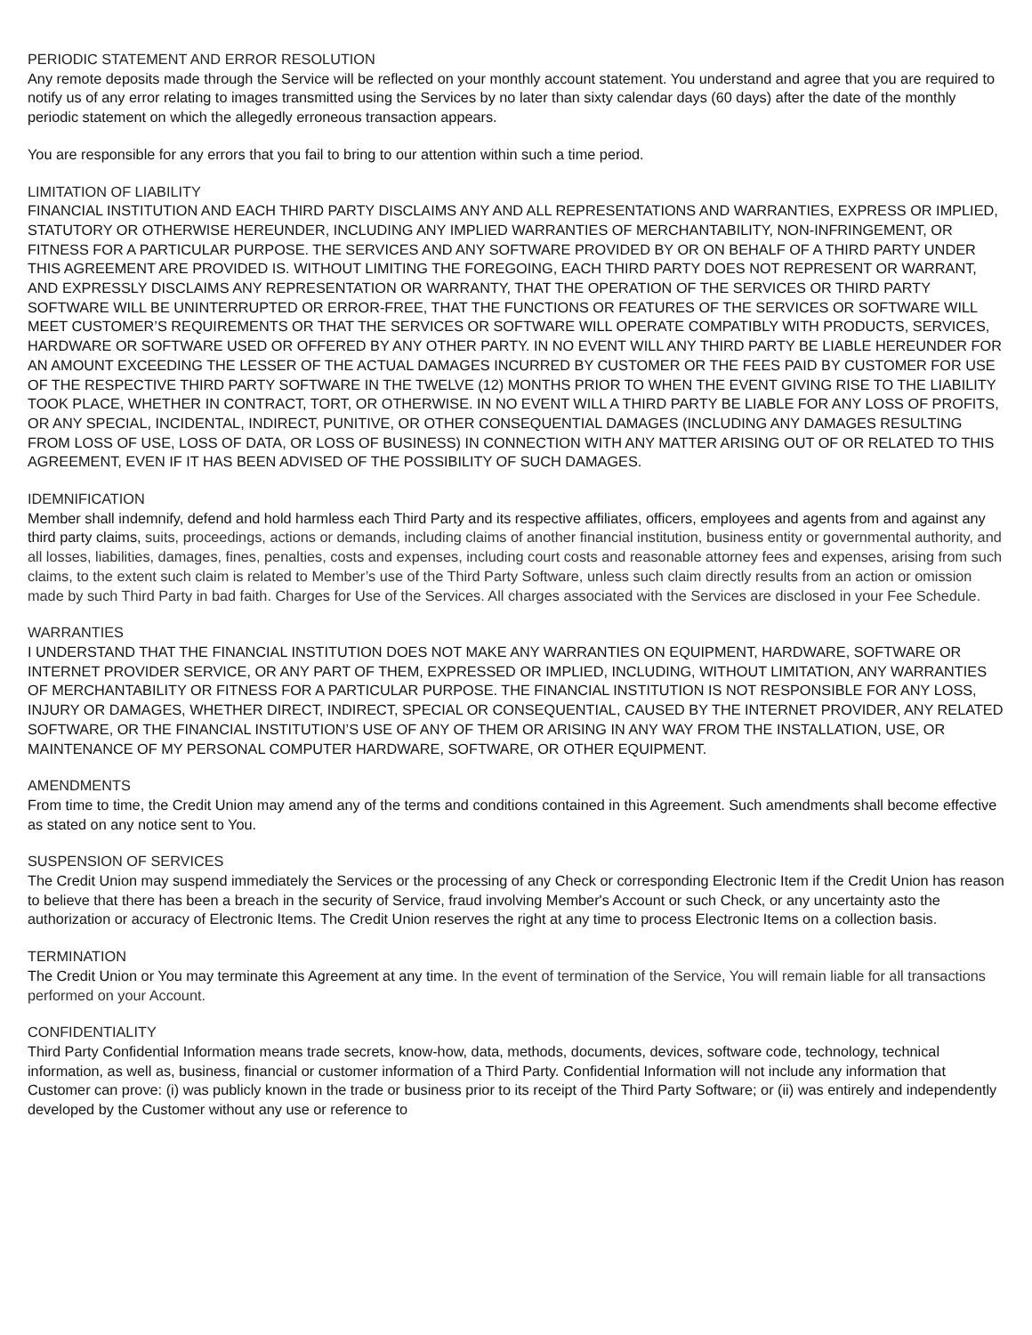PERIODIC STATEMENT AND ERROR RESOLUTION
Any remote deposits made through the Service will be reflected on your monthly account statement. You understand and agree that you are required to notify us of any error relating to images transmitted using the Services by no later than sixty calendar days (60 days) after the date of the monthly periodic statement on which the allegedly erroneous transaction appears.
You are responsible for any errors that you fail to bring to our attention within such a time period.
LIMITATION OF LIABILITY
FINANCIAL INSTITUTION AND EACH THIRD PARTY DISCLAIMS ANY AND ALL REPRESENTATIONS AND WARRANTIES, EXPRESS OR IMPLIED, STATUTORY OR OTHERWISE HEREUNDER, INCLUDING ANY IMPLIED WARRANTIES OF MERCHANTABILITY, NON-INFRINGEMENT, OR FITNESS FOR A PARTICULAR PURPOSE. THE SERVICES AND ANY SOFTWARE PROVIDED BY OR ON BEHALF OF A THIRD PARTY UNDER THIS AGREEMENT ARE PROVIDED IS. WITHOUT LIMITING THE FOREGOING, EACH THIRD PARTY DOES NOT REPRESENT OR WARRANT, AND EXPRESSLY DISCLAIMS ANY REPRESENTATION OR WARRANTY, THAT THE OPERATION OF THE SERVICES OR THIRD PARTY SOFTWARE WILL BE UNINTERRUPTED OR ERROR-FREE, THAT THE FUNCTIONS OR FEATURES OF THE SERVICES OR SOFTWARE WILL MEET CUSTOMER’S REQUIREMENTS OR THAT THE SERVICES OR SOFTWARE WILL OPERATE COMPATIBLY WITH PRODUCTS, SERVICES, HARDWARE OR SOFTWARE USED OR OFFERED BY ANY OTHER PARTY. IN NO EVENT WILL ANY THIRD PARTY BE LIABLE HEREUNDER FOR AN AMOUNT EXCEEDING THE LESSER OF THE ACTUAL DAMAGES INCURRED BY CUSTOMER OR THE FEES PAID BY CUSTOMER FOR USE OF THE RESPECTIVE THIRD PARTY SOFTWARE IN THE TWELVE (12) MONTHS PRIOR TO WHEN THE EVENT GIVING RISE TO THE LIABILITY TOOK PLACE, WHETHER IN CONTRACT, TORT, OR OTHERWISE. IN NO EVENT WILL A THIRD PARTY BE LIABLE FOR ANY LOSS OF PROFITS, OR ANY SPECIAL, INCIDENTAL, INDIRECT, PUNITIVE, OR OTHER CONSEQUENTIAL DAMAGES (INCLUDING ANY DAMAGES RESULTING FROM LOSS OF USE, LOSS OF DATA, OR LOSS OF BUSINESS) IN CONNECTION WITH ANY MATTER ARISING OUT OF OR RELATED TO THIS AGREEMENT, EVEN IF IT HAS BEEN ADVISED OF THE POSSIBILITY OF SUCH DAMAGES.
IDEMNIFICATION
Member shall indemnify, defend and hold harmless each Third Party and its respective affiliates, officers, employees and agents from and against any third party claims, suits, proceedings, actions or demands, including claims of another financial institution, business entity or governmental authority, and all losses, liabilities, damages, fines, penalties, costs and expenses, including court costs and reasonable attorney fees and expenses, arising from such claims, to the extent such claim is related to Member’s use of the Third Party Software, unless such claim directly results from an action or omission made by such Third Party in bad faith. Charges for Use of the Services. All charges associated with the Services are disclosed in your Fee Schedule.
WARRANTIES
I UNDERSTAND THAT THE FINANCIAL INSTITUTION DOES NOT MAKE ANY WARRANTIES ON EQUIPMENT, HARDWARE, SOFTWARE OR INTERNET PROVIDER SERVICE, OR ANY PART OF THEM, EXPRESSED OR IMPLIED, INCLUDING, WITHOUT LIMITATION, ANY WARRANTIES OF MERCHANTABILITY OR FITNESS FOR A PARTICULAR PURPOSE. THE FINANCIAL INSTITUTION IS NOT RESPONSIBLE FOR ANY LOSS, INJURY OR DAMAGES, WHETHER DIRECT, INDIRECT, SPECIAL OR CONSEQUENTIAL, CAUSED BY THE INTERNET PROVIDER, ANY RELATED SOFTWARE, OR THE FINANCIAL INSTITUTION’S USE OF ANY OF THEM OR ARISING IN ANY WAY FROM THE INSTALLATION, USE, OR MAINTENANCE OF MY PERSONAL COMPUTER HARDWARE, SOFTWARE, OR OTHER EQUIPMENT.
AMENDMENTS
From time to time, the Credit Union may amend any of the terms and conditions contained in this Agreement. Such amendments shall become effective as stated on any notice sent to You.
SUSPENSION OF SERVICES
The Credit Union may suspend immediately the Services or the processing of any Check or corresponding Electronic Item if the Credit Union has reason to believe that there has been a breach in the security of Service, fraud involving Member's Account or such Check, or any uncertainty asto the authorization or accuracy of Electronic Items. The Credit Union reserves the right at any time to process Electronic Items on a collection basis.
TERMINATION
The Credit Union or You may terminate this Agreement at any time. In the event of termination of the Service, You will remain liable for all transactions performed on your Account.
CONFIDENTIALITY
Third Party Confidential Information means trade secrets, know-how, data, methods, documents, devices, software code, technology, technical information, as well as, business, financial or customer information of a Third Party. Confidential Information will not include any information that Customer can prove: (i) was publicly known in the trade or business prior to its receipt of the Third Party Software; or (ii) was entirely and independently developed by the Customer without any use or reference to